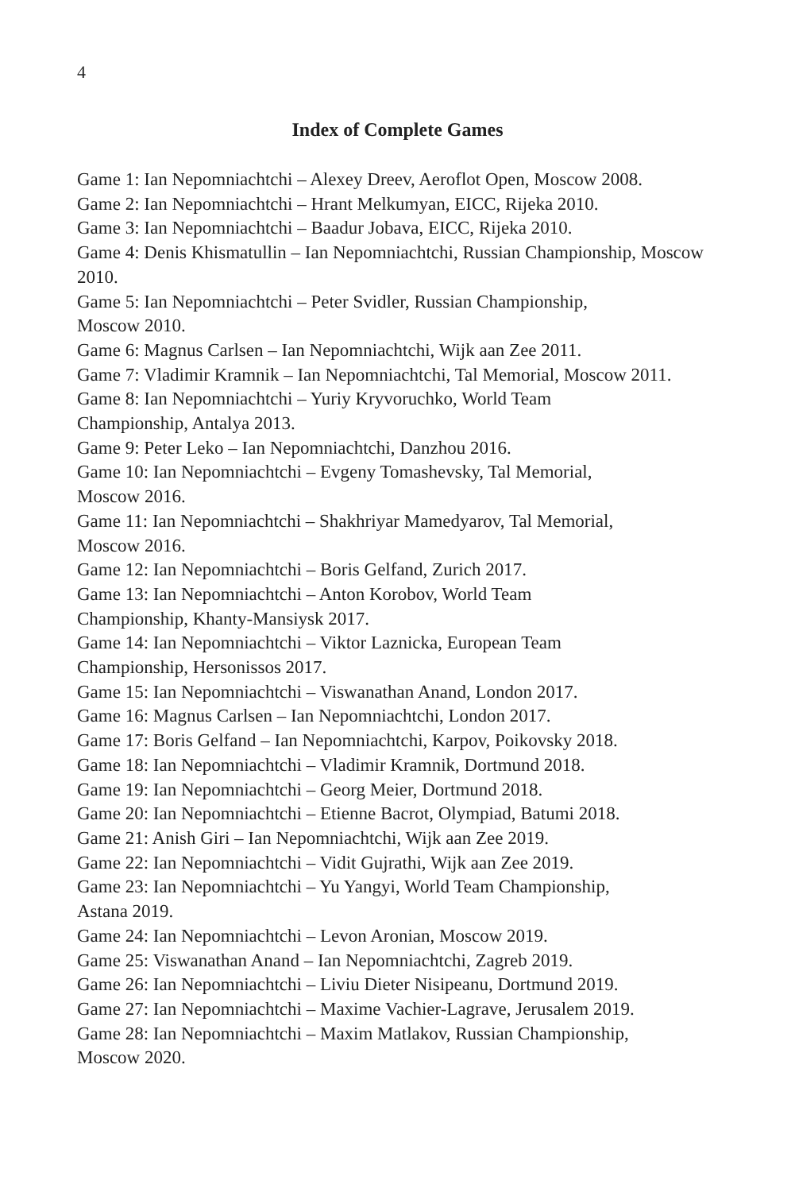4
Index of Complete Games
Game 1: Ian Nepomniachtchi – Alexey Dreev, Aeroflot Open, Moscow 2008.
Game 2: Ian Nepomniachtchi – Hrant Melkumyan, EICC, Rijeka 2010.
Game 3: Ian Nepomniachtchi – Baadur Jobava, EICC, Rijeka 2010.
Game 4: Denis Khismatullin – Ian Nepomniachtchi, Russian Championship, Moscow 2010.
Game 5: Ian Nepomniachtchi – Peter Svidler, Russian Championship,
Moscow 2010.
Game 6: Magnus Carlsen – Ian Nepomniachtchi, Wijk aan Zee 2011.
Game 7: Vladimir Kramnik – Ian Nepomniachtchi, Tal Memorial, Moscow 2011.
Game 8: Ian Nepomniachtchi – Yuriy Kryvoruchko, World Team
Championship, Antalya 2013.
Game 9: Peter Leko – Ian Nepomniachtchi, Danzhou 2016.
Game 10: Ian Nepomniachtchi – Evgeny Tomashevsky, Tal Memorial,
Moscow 2016.
Game 11: Ian Nepomniachtchi – Shakhriyar Mamedyarov, Tal Memorial,
Moscow 2016.
Game 12: Ian Nepomniachtchi – Boris Gelfand, Zurich 2017.
Game 13: Ian Nepomniachtchi – Anton Korobov, World Team
Championship, Khanty-Mansiysk 2017.
Game 14: Ian Nepomniachtchi – Viktor Laznicka, European Team
Championship, Hersonissos 2017.
Game 15: Ian Nepomniachtchi – Viswanathan Anand, London 2017.
Game 16: Magnus Carlsen – Ian Nepomniachtchi, London 2017.
Game 17: Boris Gelfand – Ian Nepomniachtchi, Karpov, Poikovsky 2018.
Game 18: Ian Nepomniachtchi – Vladimir Kramnik, Dortmund 2018.
Game 19: Ian Nepomniachtchi – Georg Meier, Dortmund 2018.
Game 20: Ian Nepomniachtchi – Etienne Bacrot, Olympiad, Batumi 2018.
Game 21: Anish Giri – Ian Nepomniachtchi, Wijk aan Zee 2019.
Game 22: Ian Nepomniachtchi – Vidit Gujrathi, Wijk aan Zee 2019.
Game 23: Ian Nepomniachtchi – Yu Yangyi, World Team Championship,
Astana 2019.
Game 24: Ian Nepomniachtchi – Levon Aronian, Moscow 2019.
Game 25: Viswanathan Anand – Ian Nepomniachtchi, Zagreb 2019.
Game 26: Ian Nepomniachtchi – Liviu Dieter Nisipeanu, Dortmund 2019.
Game 27: Ian Nepomniachtchi – Maxime Vachier-Lagrave, Jerusalem 2019.
Game 28: Ian Nepomniachtchi – Maxim Matlakov, Russian Championship,
Moscow 2020.